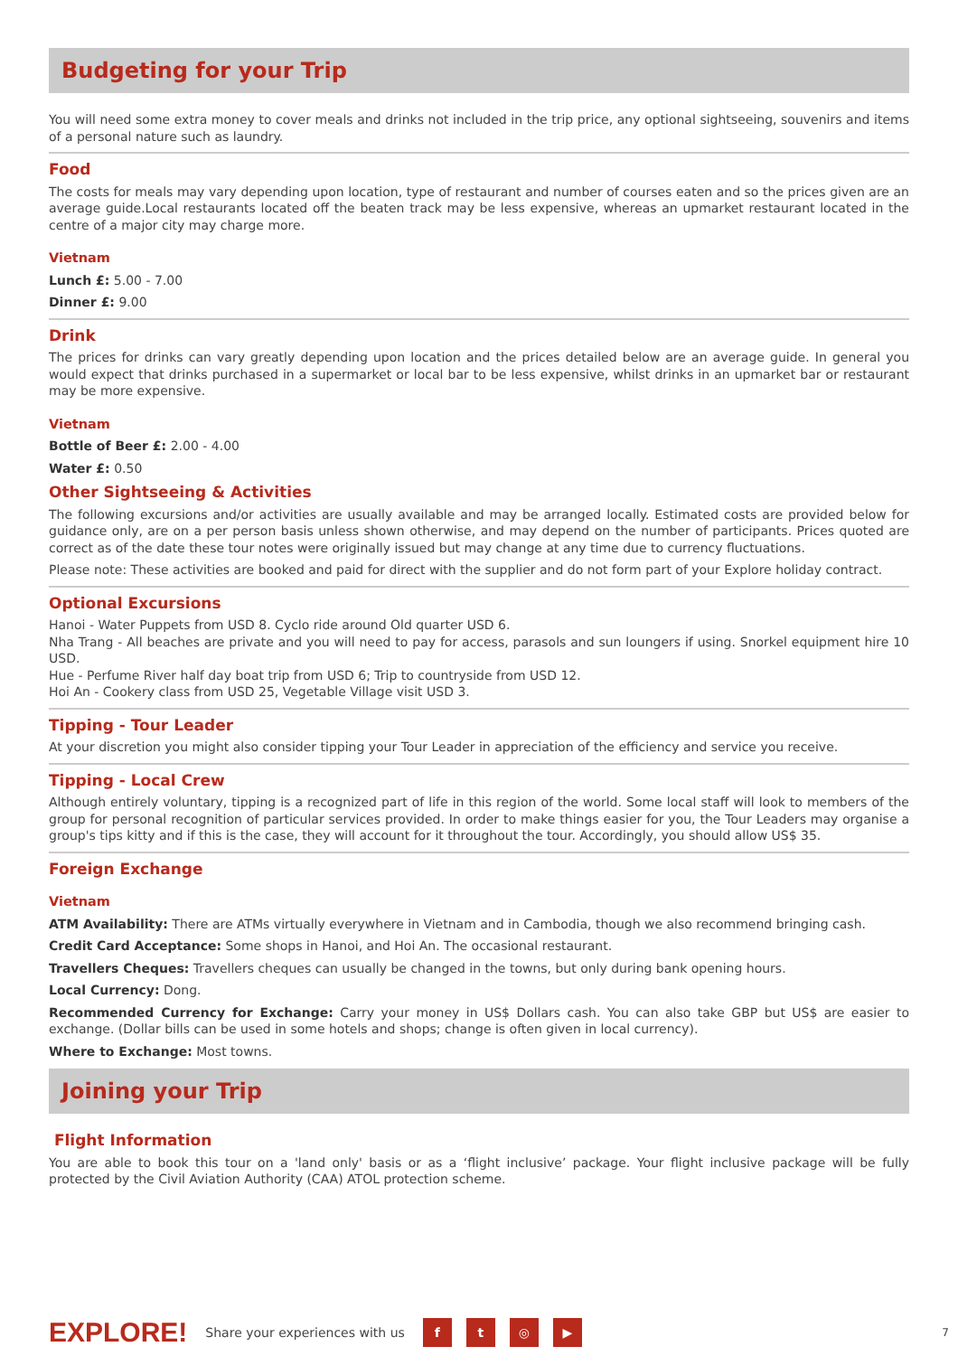Budgeting for your Trip
You will need some extra money to cover meals and drinks not included in the trip price, any optional sightseeing, souvenirs and items of a personal nature such as laundry.
Food
The costs for meals may vary depending upon location, type of restaurant and number of courses eaten and so the prices given are an average guide.Local restaurants located off the beaten track may be less expensive, whereas an upmarket restaurant located in the centre of a major city may charge more.
Vietnam
Lunch £: 5.00 - 7.00
Dinner £: 9.00
Drink
The prices for drinks can vary greatly depending upon location and the prices detailed below are an average guide. In general you would expect that drinks purchased in a supermarket or local bar to be less expensive, whilst drinks in an upmarket bar or restaurant may be more expensive.
Vietnam
Bottle of Beer £: 2.00 - 4.00
Water £: 0.50
Other Sightseeing & Activities
The following excursions and/or activities are usually available and may be arranged locally. Estimated costs are provided below for guidance only, are on a per person basis unless shown otherwise, and may depend on the number of participants. Prices quoted are correct as of the date these tour notes were originally issued but may change at any time due to currency fluctuations.
Please note: These activities are booked and paid for direct with the supplier and do not form part of your Explore holiday contract.
Optional Excursions
Hanoi - Water Puppets from USD 8. Cyclo ride around Old quarter USD 6.
Nha Trang - All beaches are private and you will need to pay for access, parasols and sun loungers if using. Snorkel equipment hire 10 USD.
Hue - Perfume River half day boat trip from USD 6; Trip to countryside from USD 12.
Hoi An - Cookery class from USD 25, Vegetable Village visit USD 3.
Tipping - Tour Leader
At your discretion you might also consider tipping your Tour Leader in appreciation of the efficiency and service you receive.
Tipping - Local Crew
Although entirely voluntary, tipping is a recognized part of life in this region of the world. Some local staff will look to members of the group for personal recognition of particular services provided. In order to make things easier for you, the Tour Leaders may organise a group's tips kitty and if this is the case, they will account for it throughout the tour. Accordingly, you should allow US$ 35.
Foreign Exchange
Vietnam
ATM Availability: There are ATMs virtually everywhere in Vietnam and in Cambodia, though we also recommend bringing cash.
Credit Card Acceptance: Some shops in Hanoi, and Hoi An. The occasional restaurant.
Travellers Cheques: Travellers cheques can usually be changed in the towns, but only during bank opening hours.
Local Currency: Dong.
Recommended Currency for Exchange: Carry your money in US$ Dollars cash. You can also take GBP but US$ are easier to exchange. (Dollar bills can be used in some hotels and shops; change is often given in local currency).
Where to Exchange: Most towns.
Joining your Trip
Flight Information
You are able to book this tour on a 'land only' basis or as a ‘flight inclusive’ package. Your flight inclusive package will be fully protected by the Civil Aviation Authority (CAA) ATOL protection scheme.
EXPLORE! Share your experiences with us ft ◎ ▶ 7